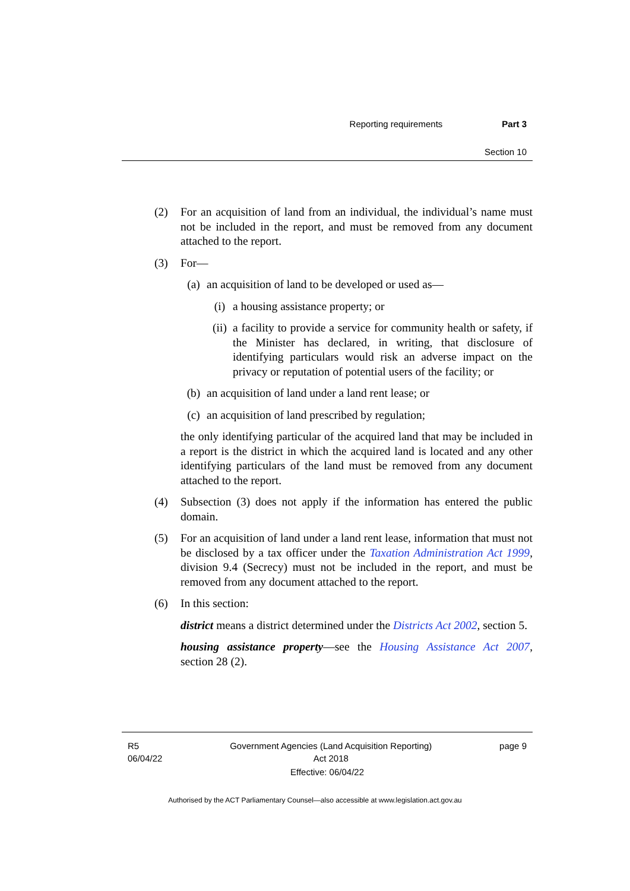Reporting requirements Part 3
Section 10
(2) For an acquisition of land from an individual, the individual’s name must not be included in the report, and must be removed from any document attached to the report.
(3) For—
(a) an acquisition of land to be developed or used as—
(i) a housing assistance property; or
(ii) a facility to provide a service for community health or safety, if the Minister has declared, in writing, that disclosure of identifying particulars would risk an adverse impact on the privacy or reputation of potential users of the facility; or
(b) an acquisition of land under a land rent lease; or
(c) an acquisition of land prescribed by regulation;
the only identifying particular of the acquired land that may be included in a report is the district in which the acquired land is located and any other identifying particulars of the land must be removed from any document attached to the report.
(4) Subsection (3) does not apply if the information has entered the public domain.
(5) For an acquisition of land under a land rent lease, information that must not be disclosed by a tax officer under the Taxation Administration Act 1999, division 9.4 (Secrecy) must not be included in the report, and must be removed from any document attached to the report.
(6) In this section:
district means a district determined under the Districts Act 2002, section 5.
housing assistance property—see the Housing Assistance Act 2007, section 28 (2).
R5
06/04/22 Government Agencies (Land Acquisition Reporting)
Act 2018 page 9
Effective: 06/04/22
Authorised by the ACT Parliamentary Counsel—also accessible at www.legislation.act.gov.au